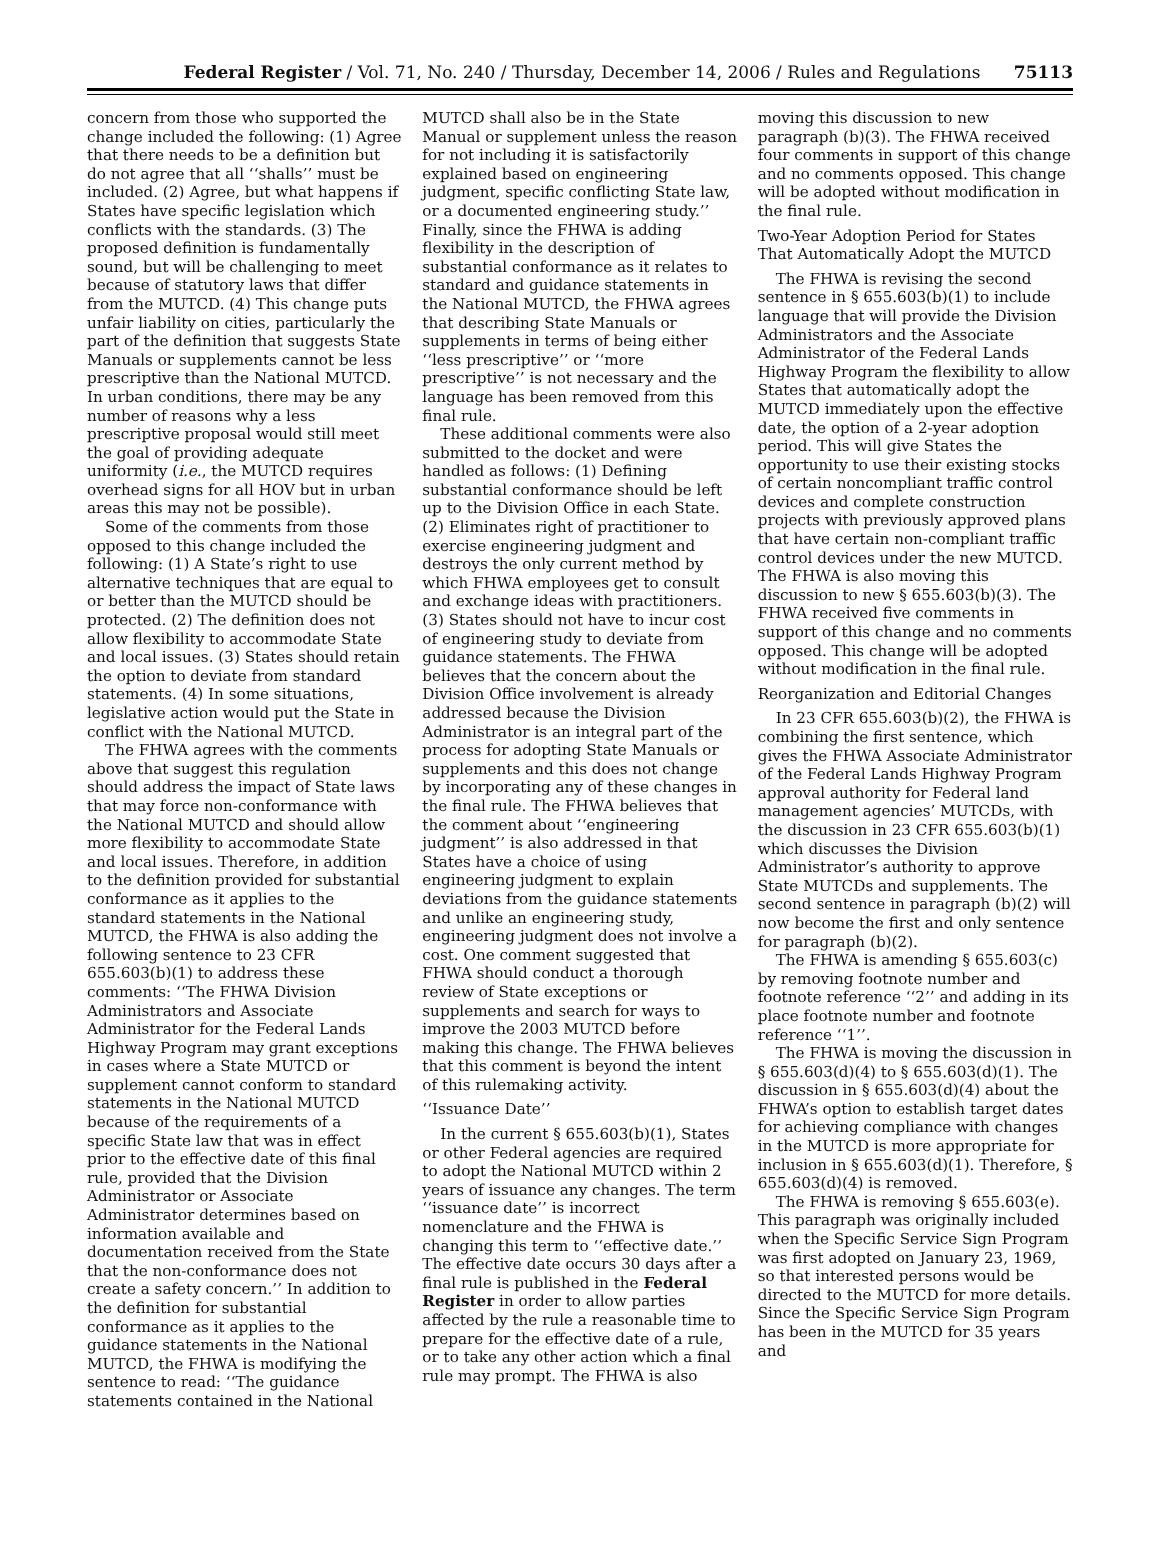Federal Register / Vol. 71, No. 240 / Thursday, December 14, 2006 / Rules and Regulations 75113
concern from those who supported the change included the following: (1) Agree that there needs to be a definition but do not agree that all ‘‘shalls’’ must be included. (2) Agree, but what happens if States have specific legislation which conflicts with the standards. (3) The proposed definition is fundamentally sound, but will be challenging to meet because of statutory laws that differ from the MUTCD. (4) This change puts unfair liability on cities, particularly the part of the definition that suggests State Manuals or supplements cannot be less prescriptive than the National MUTCD. In urban conditions, there may be any number of reasons why a less prescriptive proposal would still meet the goal of providing adequate uniformity (i.e., the MUTCD requires overhead signs for all HOV but in urban areas this may not be possible).
Some of the comments from those opposed to this change included the following: (1) A State’s right to use alternative techniques that are equal to or better than the MUTCD should be protected. (2) The definition does not allow flexibility to accommodate State and local issues. (3) States should retain the option to deviate from standard statements. (4) In some situations, legislative action would put the State in conflict with the National MUTCD.
The FHWA agrees with the comments above that suggest this regulation should address the impact of State laws that may force non-conformance with the National MUTCD and should allow more flexibility to accommodate State and local issues. Therefore, in addition to the definition provided for substantial conformance as it applies to the standard statements in the National MUTCD, the FHWA is also adding the following sentence to 23 CFR 655.603(b)(1) to address these comments: ‘‘The FHWA Division Administrators and Associate Administrator for the Federal Lands Highway Program may grant exceptions in cases where a State MUTCD or supplement cannot conform to standard statements in the National MUTCD because of the requirements of a specific State law that was in effect prior to the effective date of this final rule, provided that the Division Administrator or Associate Administrator determines based on information available and documentation received from the State that the non-conformance does not create a safety concern.’’ In addition to the definition for substantial conformance as it applies to the guidance statements in the National MUTCD, the FHWA is modifying the sentence to read: ‘‘The guidance statements contained in the National
MUTCD shall also be in the State Manual or supplement unless the reason for not including it is satisfactorily explained based on engineering judgment, specific conflicting State law, or a documented engineering study.’’ Finally, since the FHWA is adding flexibility in the description of substantial conformance as it relates to standard and guidance statements in the National MUTCD, the FHWA agrees that describing State Manuals or supplements in terms of being either ‘‘less prescriptive’’ or ‘‘more prescriptive’’ is not necessary and the language has been removed from this final rule.
These additional comments were also submitted to the docket and were handled as follows: (1) Defining substantial conformance should be left up to the Division Office in each State. (2) Eliminates right of practitioner to exercise engineering judgment and destroys the only current method by which FHWA employees get to consult and exchange ideas with practitioners. (3) States should not have to incur cost of engineering study to deviate from guidance statements. The FHWA believes that the concern about the Division Office involvement is already addressed because the Division Administrator is an integral part of the process for adopting State Manuals or supplements and this does not change by incorporating any of these changes in the final rule. The FHWA believes that the comment about ‘‘engineering judgment’’ is also addressed in that States have a choice of using engineering judgment to explain deviations from the guidance statements and unlike an engineering study, engineering judgment does not involve a cost. One comment suggested that FHWA should conduct a thorough review of State exceptions or supplements and search for ways to improve the 2003 MUTCD before making this change. The FHWA believes that this comment is beyond the intent of this rulemaking activity.
‘‘Issuance Date’’
In the current § 655.603(b)(1), States or other Federal agencies are required to adopt the National MUTCD within 2 years of issuance any changes. The term ‘‘issuance date’’ is incorrect nomenclature and the FHWA is changing this term to ‘‘effective date.’’ The effective date occurs 30 days after a final rule is published in the Federal Register in order to allow parties affected by the rule a reasonable time to prepare for the effective date of a rule, or to take any other action which a final rule may prompt. The FHWA is also
moving this discussion to new paragraph (b)(3). The FHWA received four comments in support of this change and no comments opposed. This change will be adopted without modification in the final rule.
Two-Year Adoption Period for States That Automatically Adopt the MUTCD
The FHWA is revising the second sentence in § 655.603(b)(1) to include language that will provide the Division Administrators and the Associate Administrator of the Federal Lands Highway Program the flexibility to allow States that automatically adopt the MUTCD immediately upon the effective date, the option of a 2-year adoption period. This will give States the opportunity to use their existing stocks of certain noncompliant traffic control devices and complete construction projects with previously approved plans that have certain non-compliant traffic control devices under the new MUTCD. The FHWA is also moving this discussion to new § 655.603(b)(3). The FHWA received five comments in support of this change and no comments opposed. This change will be adopted without modification in the final rule.
Reorganization and Editorial Changes
In 23 CFR 655.603(b)(2), the FHWA is combining the first sentence, which gives the FHWA Associate Administrator of the Federal Lands Highway Program approval authority for Federal land management agencies’ MUTCDs, with the discussion in 23 CFR 655.603(b)(1) which discusses the Division Administrator’s authority to approve State MUTCDs and supplements. The second sentence in paragraph (b)(2) will now become the first and only sentence for paragraph (b)(2).
The FHWA is amending § 655.603(c) by removing footnote number and footnote reference ‘‘2’’ and adding in its place footnote number and footnote reference ‘‘1’’.
The FHWA is moving the discussion in § 655.603(d)(4) to § 655.603(d)(1). The discussion in § 655.603(d)(4) about the FHWA’s option to establish target dates for achieving compliance with changes in the MUTCD is more appropriate for inclusion in § 655.603(d)(1). Therefore, § 655.603(d)(4) is removed.
The FHWA is removing § 655.603(e). This paragraph was originally included when the Specific Service Sign Program was first adopted on January 23, 1969, so that interested persons would be directed to the MUTCD for more details. Since the Specific Service Sign Program has been in the MUTCD for 35 years and